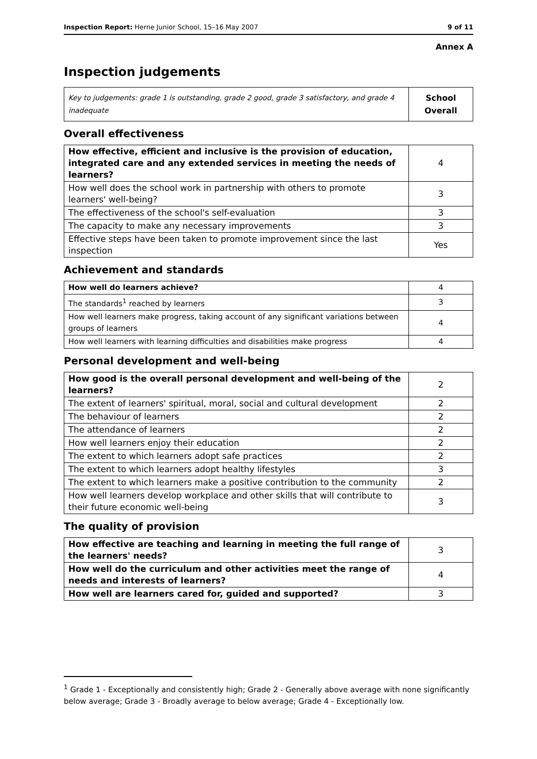Inspection Report: Herne Junior School, 15–16 May 2007 9 of 11
Annex A
Inspection judgements
| Key to judgements: grade 1 is outstanding, grade 2 good, grade 3 satisfactory, and grade 4 inadequate | School Overall |
Overall effectiveness
| How effective, efficient and inclusive is the provision of education, integrated care and any extended services in meeting the needs of learners? | 4 |
| How well does the school work in partnership with others to promote learners' well-being? | 3 |
| The effectiveness of the school's self-evaluation | 3 |
| The capacity to make any necessary improvements | 3 |
| Effective steps have been taken to promote improvement since the last inspection | Yes |
Achievement and standards
| How well do learners achieve? | 4 |
| The standards<sup>1</sup> reached by learners | 3 |
| How well learners make progress, taking account of any significant variations between groups of learners | 4 |
| How well learners with learning difficulties and disabilities make progress | 4 |
Personal development and well-being
| How good is the overall personal development and well-being of the learners? | 2 |
| The extent of learners' spiritual, moral, social and cultural development | 2 |
| The behaviour of learners | 2 |
| The attendance of learners | 2 |
| How well learners enjoy their education | 2 |
| The extent to which learners adopt safe practices | 2 |
| The extent to which learners adopt healthy lifestyles | 3 |
| The extent to which learners make a positive contribution to the community | 2 |
| How well learners develop workplace and other skills that will contribute to their future economic well-being | 3 |
The quality of provision
| How effective are teaching and learning in meeting the full range of the learners' needs? | 3 |
| How well do the curriculum and other activities meet the range of needs and interests of learners? | 4 |
| How well are learners cared for, guided and supported? | 3 |
<sup>1</sup> Grade 1 - Exceptionally and consistently high; Grade 2 - Generally above average with none significantly below average; Grade 3 - Broadly average to below average; Grade 4 - Exceptionally low.